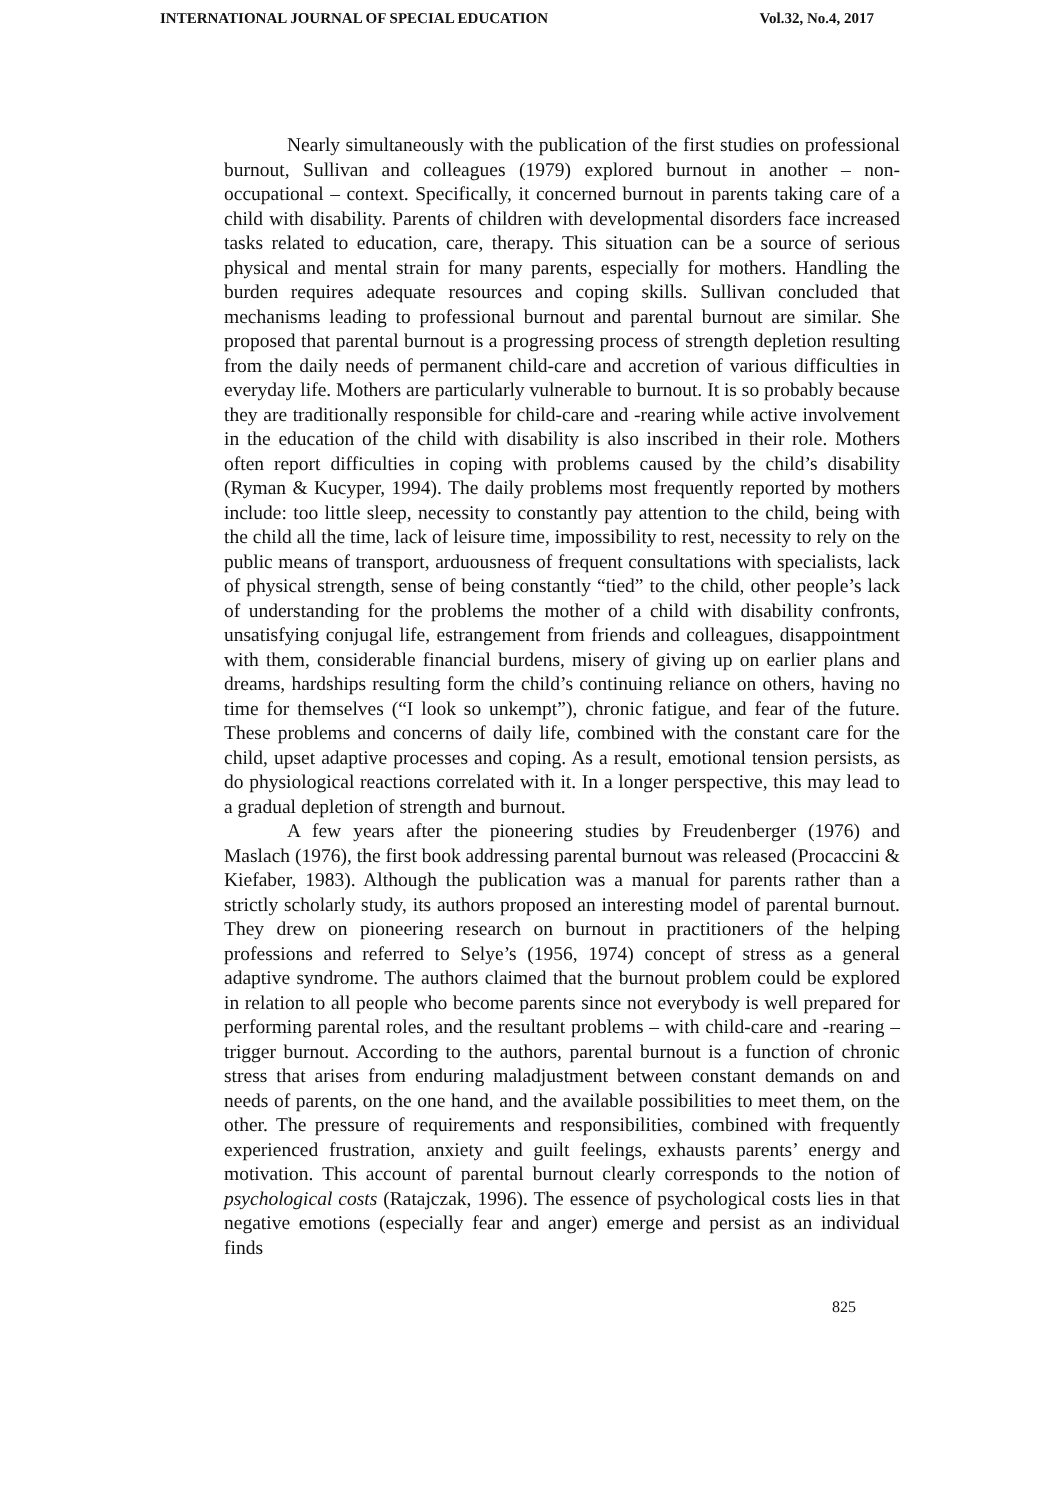INTERNATIONAL JOURNAL OF SPECIAL EDUCATION Vol.32, No.4, 2017
Nearly simultaneously with the publication of the first studies on professional burnout, Sullivan and colleagues (1979) explored burnout in another – non-occupational – context. Specifically, it concerned burnout in parents taking care of a child with disability. Parents of children with developmental disorders face increased tasks related to education, care, therapy. This situation can be a source of serious physical and mental strain for many parents, especially for mothers. Handling the burden requires adequate resources and coping skills. Sullivan concluded that mechanisms leading to professional burnout and parental burnout are similar. She proposed that parental burnout is a progressing process of strength depletion resulting from the daily needs of permanent child-care and accretion of various difficulties in everyday life. Mothers are particularly vulnerable to burnout. It is so probably because they are traditionally responsible for child-care and -rearing while active involvement in the education of the child with disability is also inscribed in their role. Mothers often report difficulties in coping with problems caused by the child’s disability (Ryman & Kucyper, 1994). The daily problems most frequently reported by mothers include: too little sleep, necessity to constantly pay attention to the child, being with the child all the time, lack of leisure time, impossibility to rest, necessity to rely on the public means of transport, arduousness of frequent consultations with specialists, lack of physical strength, sense of being constantly “tied” to the child, other people’s lack of understanding for the problems the mother of a child with disability confronts, unsatisfying conjugal life, estrangement from friends and colleagues, disappointment with them, considerable financial burdens, misery of giving up on earlier plans and dreams, hardships resulting form the child’s continuing reliance on others, having no time for themselves (“I look so unkempt”), chronic fatigue, and fear of the future. These problems and concerns of daily life, combined with the constant care for the child, upset adaptive processes and coping. As a result, emotional tension persists, as do physiological reactions correlated with it. In a longer perspective, this may lead to a gradual depletion of strength and burnout.
A few years after the pioneering studies by Freudenberger (1976) and Maslach (1976), the first book addressing parental burnout was released (Procaccini & Kiefaber, 1983). Although the publication was a manual for parents rather than a strictly scholarly study, its authors proposed an interesting model of parental burnout. They drew on pioneering research on burnout in practitioners of the helping professions and referred to Selye’s (1956, 1974) concept of stress as a general adaptive syndrome. The authors claimed that the burnout problem could be explored in relation to all people who become parents since not everybody is well prepared for performing parental roles, and the resultant problems – with child-care and -rearing – trigger burnout. According to the authors, parental burnout is a function of chronic stress that arises from enduring maladjustment between constant demands on and needs of parents, on the one hand, and the available possibilities to meet them, on the other. The pressure of requirements and responsibilities, combined with frequently experienced frustration, anxiety and guilt feelings, exhausts parents’ energy and motivation. This account of parental burnout clearly corresponds to the notion of psychological costs (Ratajczak, 1996). The essence of psychological costs lies in that negative emotions (especially fear and anger) emerge and persist as an individual finds
825